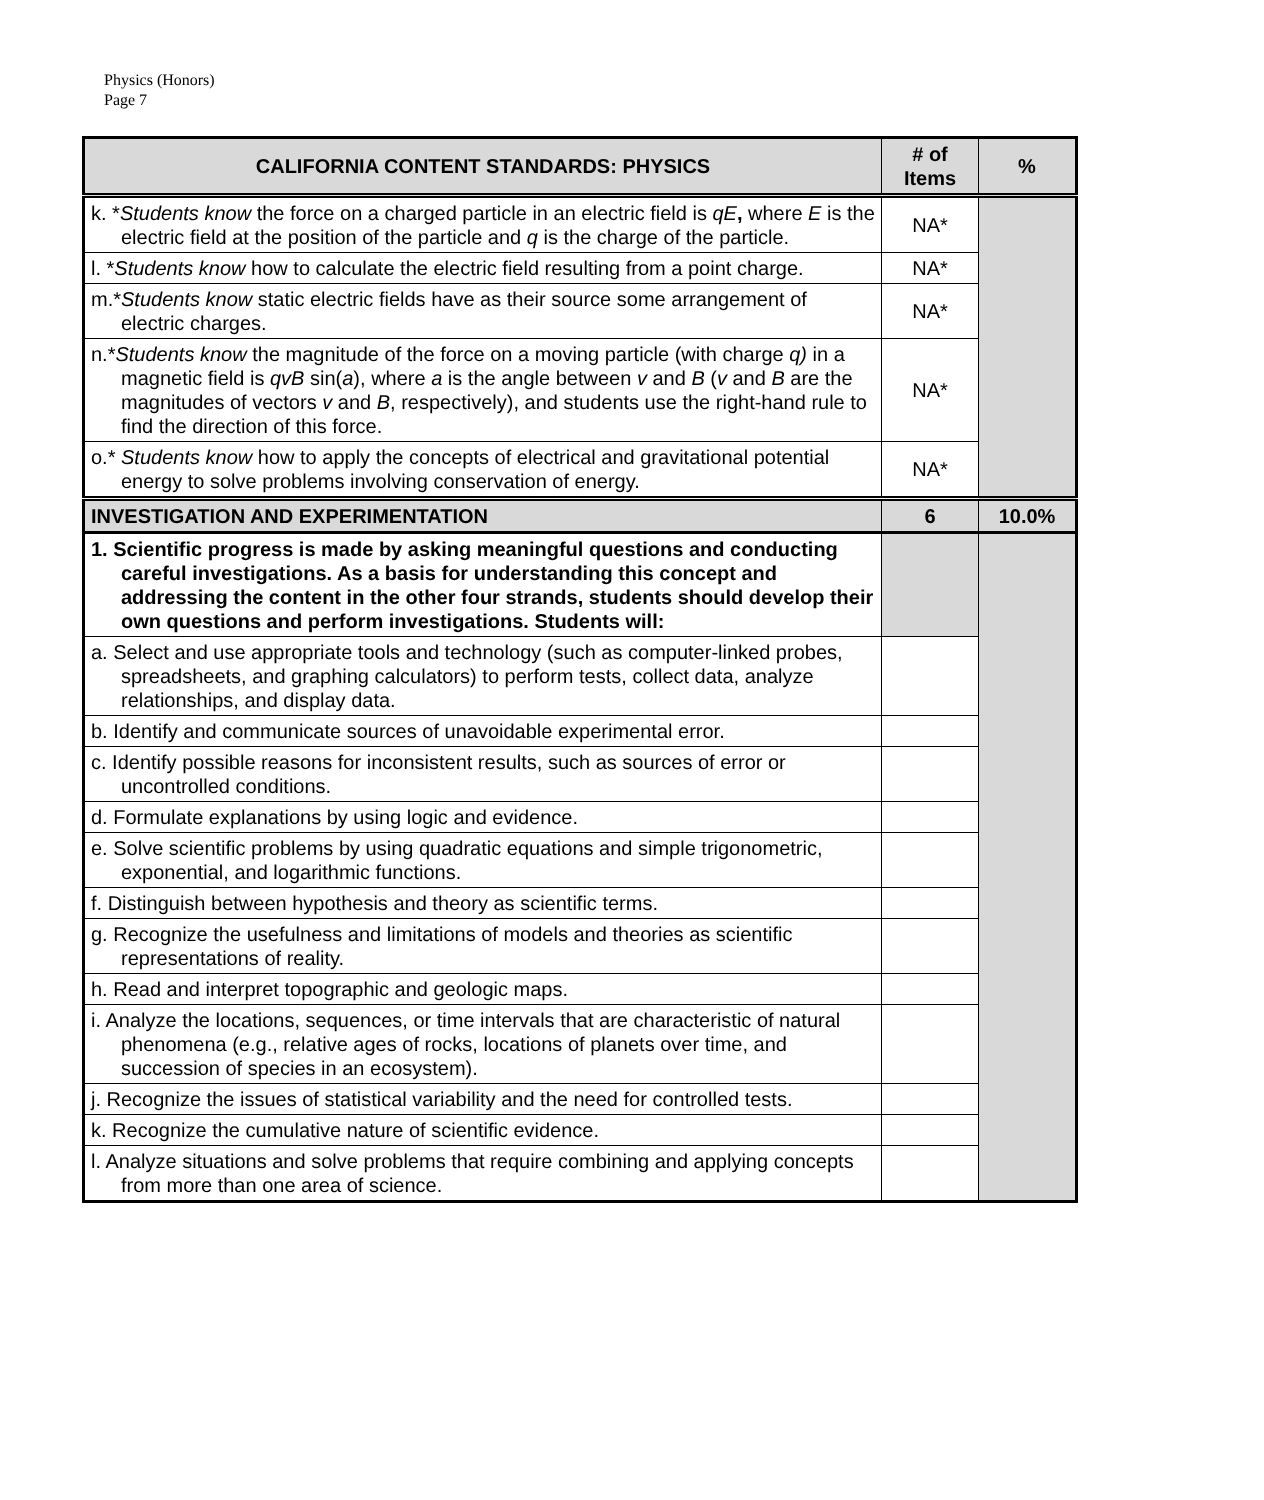Physics (Honors)
Page 7
| CALIFORNIA CONTENT STANDARDS: PHYSICS | # of Items | % |
| --- | --- | --- |
| k. * Students know the force on a charged particle in an electric field is qE , where E is the electric field at the position of the particle and q is the charge of the particle. | NA* | |
| l. * Students know how to calculate the electric field resulting from a point charge. | NA* | |
| m.* Students know static electric fields have as their source some arrangement of electric charges. | NA* | |
| n.* Students know the magnitude of the force on a moving particle (with charge q) in a magnetic field is qvB sin( a ), where a is the angle between v and B ( v and B are the magnitudes of vectors v and B , respectively), and students use the right-hand rule to find the direction of this force. | NA* | |
| o.* Students know how to apply the concepts of electrical and gravitational potential energy to solve problems involving conservation of energy. | NA* | |
| INVESTIGATION AND EXPERIMENTATION | 6 | 10.0% |
| 1. Scientific progress is made by asking meaningful questions and conducting careful investigations. As a basis for understanding this concept and addressing the content in the other four strands, students should develop their own questions and perform investigations. Students will: | | |
| a. Select and use appropriate tools and technology (such as computer-linked probes, spreadsheets, and graphing calculators) to perform tests, collect data, analyze relationships, and display data. | | |
| b. Identify and communicate sources of unavoidable experimental error. | | |
| c. Identify possible reasons for inconsistent results, such as sources of error or uncontrolled conditions. | | |
| d. Formulate explanations by using logic and evidence. | | |
| e. Solve scientific problems by using quadratic equations and simple trigonometric, exponential, and logarithmic functions. | | |
| f. Distinguish between hypothesis and theory as scientific terms. | | |
| g. Recognize the usefulness and limitations of models and theories as scientific representations of reality. | | |
| h. Read and interpret topographic and geologic maps. | | |
| i. Analyze the locations, sequences, or time intervals that are characteristic of natural phenomena (e.g., relative ages of rocks, locations of planets over time, and succession of species in an ecosystem). | | |
| j. Recognize the issues of statistical variability and the need for controlled tests. | | |
| k. Recognize the cumulative nature of scientific evidence. | | |
| l. Analyze situations and solve problems that require combining and applying concepts from more than one area of science. | | |